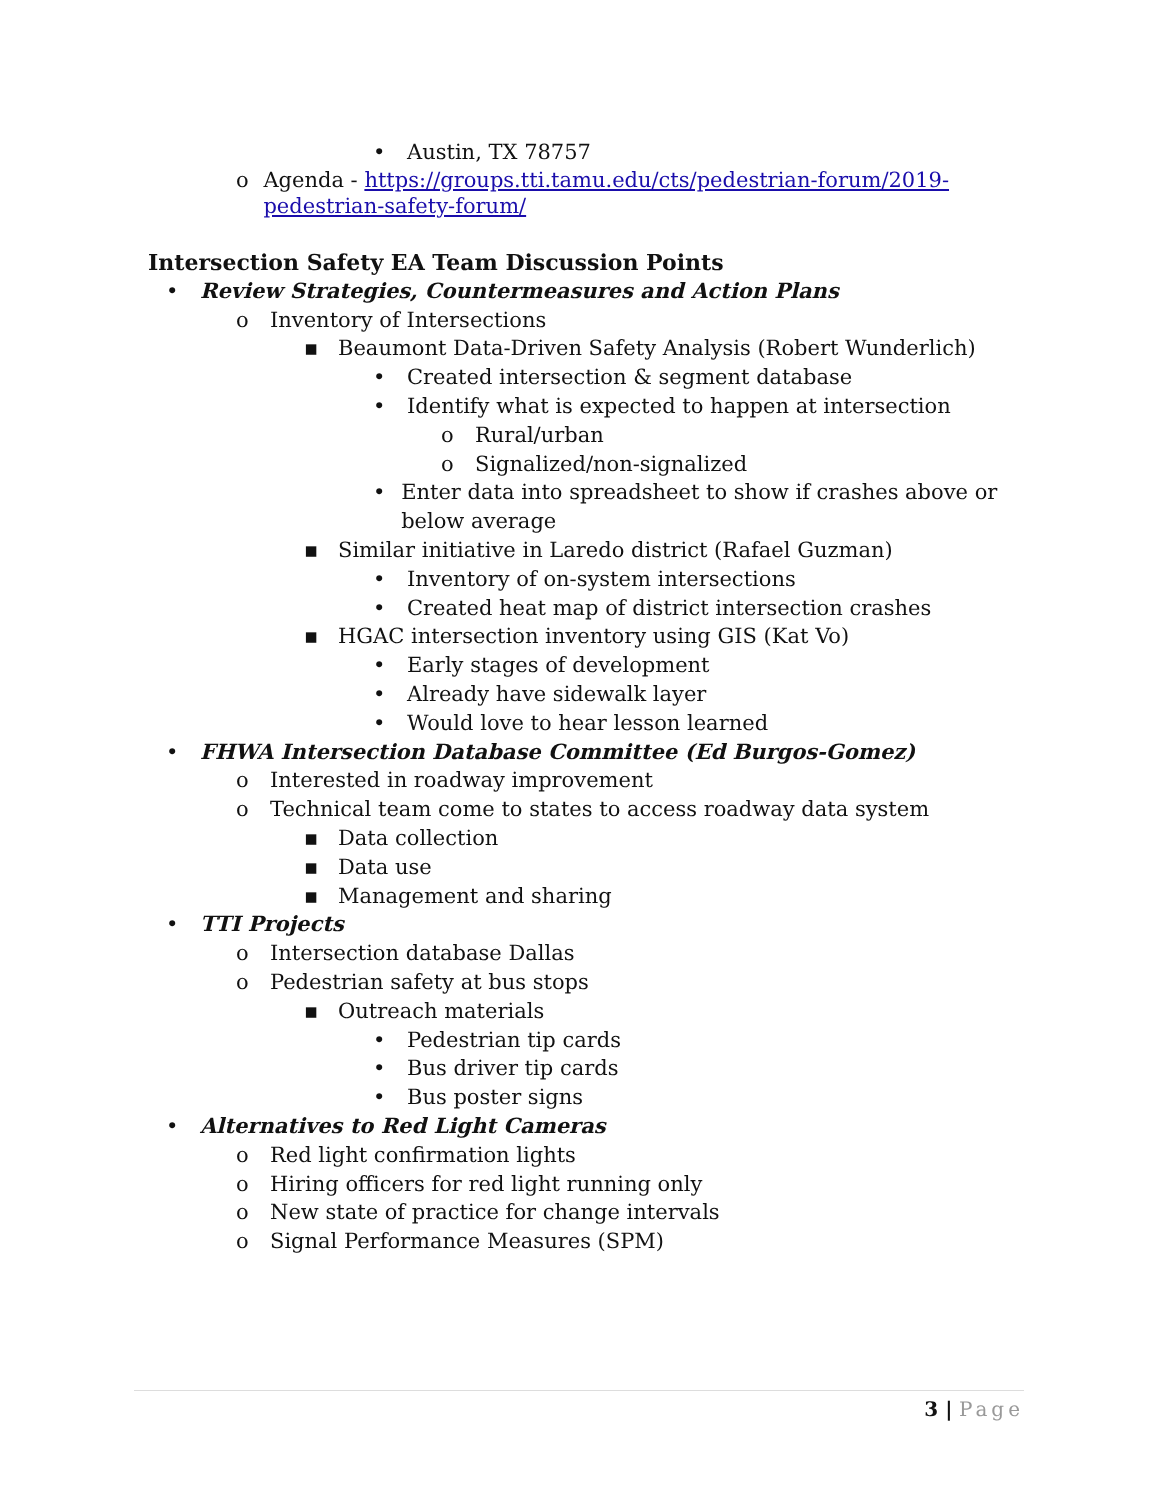• Austin, TX 78757
o Agenda - https://groups.tti.tamu.edu/cts/pedestrian-forum/2019-pedestrian-safety-forum/
Intersection Safety EA Team Discussion Points
• Review Strategies, Countermeasures and Action Plans
o Inventory of Intersections
▪ Beaumont Data-Driven Safety Analysis (Robert Wunderlich)
• Created intersection & segment database
• Identify what is expected to happen at intersection
o Rural/urban
o Signalized/non-signalized
• Enter data into spreadsheet to show if crashes above or below average
▪ Similar initiative in Laredo district (Rafael Guzman)
• Inventory of on-system intersections
• Created heat map of district intersection crashes
▪ HGAC intersection inventory using GIS (Kat Vo)
• Early stages of development
• Already have sidewalk layer
• Would love to hear lesson learned
• FHWA Intersection Database Committee (Ed Burgos-Gomez)
o Interested in roadway improvement
o Technical team come to states to access roadway data system
▪ Data collection
▪ Data use
▪ Management and sharing
• TTI Projects
o Intersection database Dallas
o Pedestrian safety at bus stops
▪ Outreach materials
• Pedestrian tip cards
• Bus driver tip cards
• Bus poster signs
• Alternatives to Red Light Cameras
o Red light confirmation lights
o Hiring officers for red light running only
o New state of practice for change intervals
o Signal Performance Measures (SPM)
3 | Page